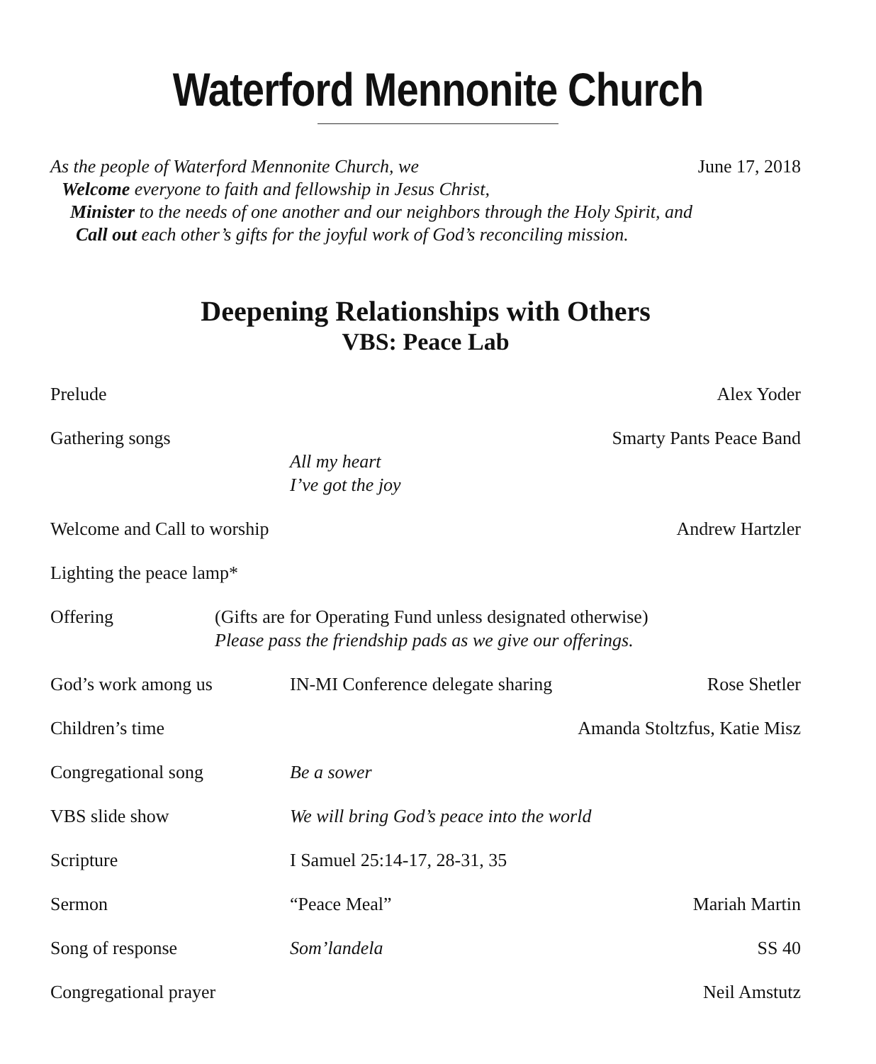Waterford Mennonite Church
As the people of Waterford Mennonite Church, we June 17, 2018
Welcome everyone to faith and fellowship in Jesus Christ,
Minister to the needs of one another and our neighbors through the Holy Spirit, and
Call out each other’s gifts for the joyful work of God’s reconciling mission.
Deepening Relationships with Others
VBS: Peace Lab
Prelude Alex Yoder
Gathering songs
All my heart
I’ve got the joy Smarty Pants Peace Band
Welcome and Call to worship Andrew Hartzler
Lighting the peace lamp*
Offering (Gifts are for Operating Fund unless designated otherwise)
Please pass the friendship pads as we give our offerings.
God’s work among us IN-MI Conference delegate sharing Rose Shetler
Children’s time Amanda Stoltzfus, Katie Misz
Congregational song Be a sower
VBS slide show We will bring God’s peace into the world
Scripture I Samuel 25:14-17, 28-31, 35
Sermon “Peace Meal” Mariah Martin
Song of response Som’landela SS 40
Congregational prayer Neil Amstutz